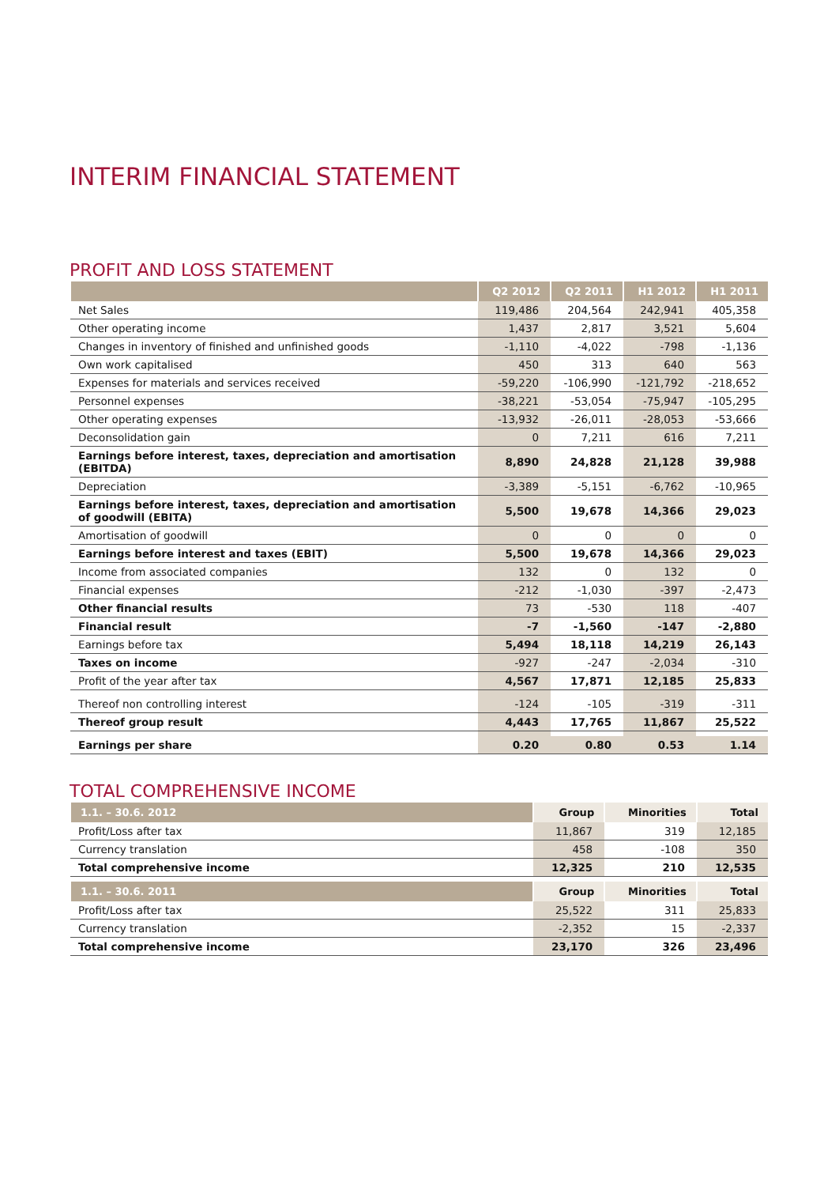INTERIM FINANCIAL STATEMENT
PROFIT AND LOSS STATEMENT
| | Q2 2012 | Q2 2011 | H1 2012 | H1 2011 |
| --- | --- | --- | --- | --- |
| Net Sales | 119,486 | 204,564 | 242,941 | 405,358 |
| Other operating income | 1,437 | 2,817 | 3,521 | 5,604 |
| Changes in inventory of finished and unfinished goods | -1,110 | -4,022 | -798 | -1,136 |
| Own work capitalised | 450 | 313 | 640 | 563 |
| Expenses for materials and services received | -59,220 | -106,990 | -121,792 | -218,652 |
| Personnel expenses | -38,221 | -53,054 | -75,947 | -105,295 |
| Other operating expenses | -13,932 | -26,011 | -28,053 | -53,666 |
| Deconsolidation gain | 0 | 7,211 | 616 | 7,211 |
| Earnings before interest, taxes, depreciation and amortisation (EBITDA) | 8,890 | 24,828 | 21,128 | 39,988 |
| Depreciation | -3,389 | -5,151 | -6,762 | -10,965 |
| Earnings before interest, taxes, depreciation and amortisation of goodwill (EBITA) | 5,500 | 19,678 | 14,366 | 29,023 |
| Amortisation of goodwill | 0 | 0 | 0 | 0 |
| Earnings before interest and taxes (EBIT) | 5,500 | 19,678 | 14,366 | 29,023 |
| Income from associated companies | 132 | 0 | 132 | 0 |
| Financial expenses | -212 | -1,030 | -397 | -2,473 |
| Other financial results | 73 | -530 | 118 | -407 |
| Financial result | -7 | -1,560 | -147 | -2,880 |
| Earnings before tax | 5,494 | 18,118 | 14,219 | 26,143 |
| Taxes on income | -927 | -247 | -2,034 | -310 |
| Profit of the year after tax | 4,567 | 17,871 | 12,185 | 25,833 |
| Thereof non controlling interest | -124 | -105 | -319 | -311 |
| Thereof group result | 4,443 | 17,765 | 11,867 | 25,522 |
| Earnings per share | 0.20 | 0.80 | 0.53 | 1.14 |
TOTAL COMPREHENSIVE INCOME
| 1.1. – 30.6. 2012 | Group | Minorities | Total |
| --- | --- | --- | --- |
| Profit/Loss after tax | 11,867 | 319 | 12,185 |
| Currency translation | 458 | -108 | 350 |
| Total comprehensive income | 12,325 | 210 | 12,535 |
| 1.1. – 30.6. 2011 | Group | Minorities | Total |
| Profit/Loss after tax | 25,522 | 311 | 25,833 |
| Currency translation | -2,352 | 15 | -2,337 |
| Total comprehensive income | 23,170 | 326 | 23,496 |